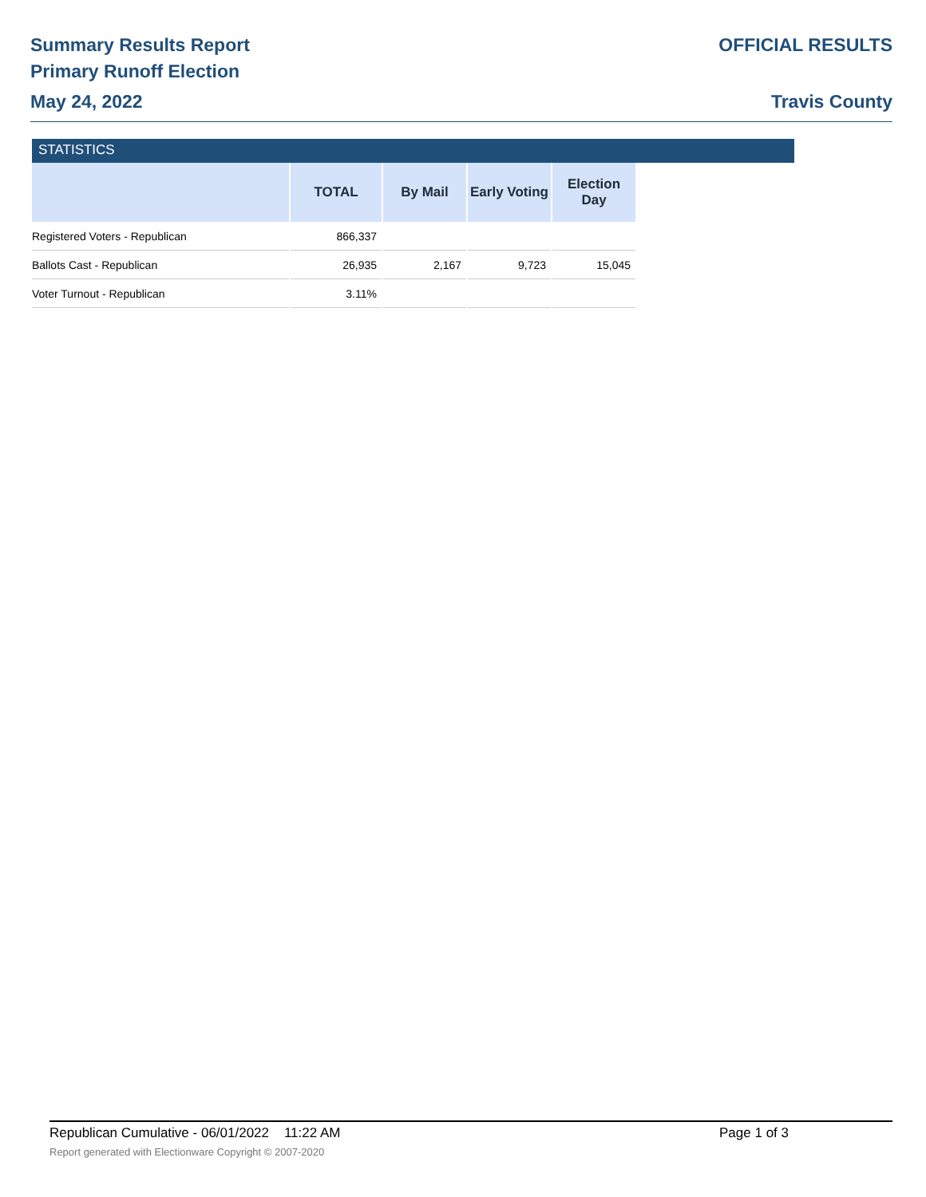Summary Results Report
Primary Runoff Election
May 24, 2022
OFFICIAL RESULTS
Travis County
STATISTICS
| | TOTAL | By Mail | Early Voting | Election Day |
| --- | --- | --- | --- | --- |
| Registered Voters - Republican | 866,337 | | | |
| Ballots Cast - Republican | 26,935 | 2,167 | 9,723 | 15,045 |
| Voter Turnout - Republican | 3.11% | | | |
Republican Cumulative - 06/01/2022 11:22 AM
Page 1 of 3
Report generated with Electionware Copyright © 2007-2020